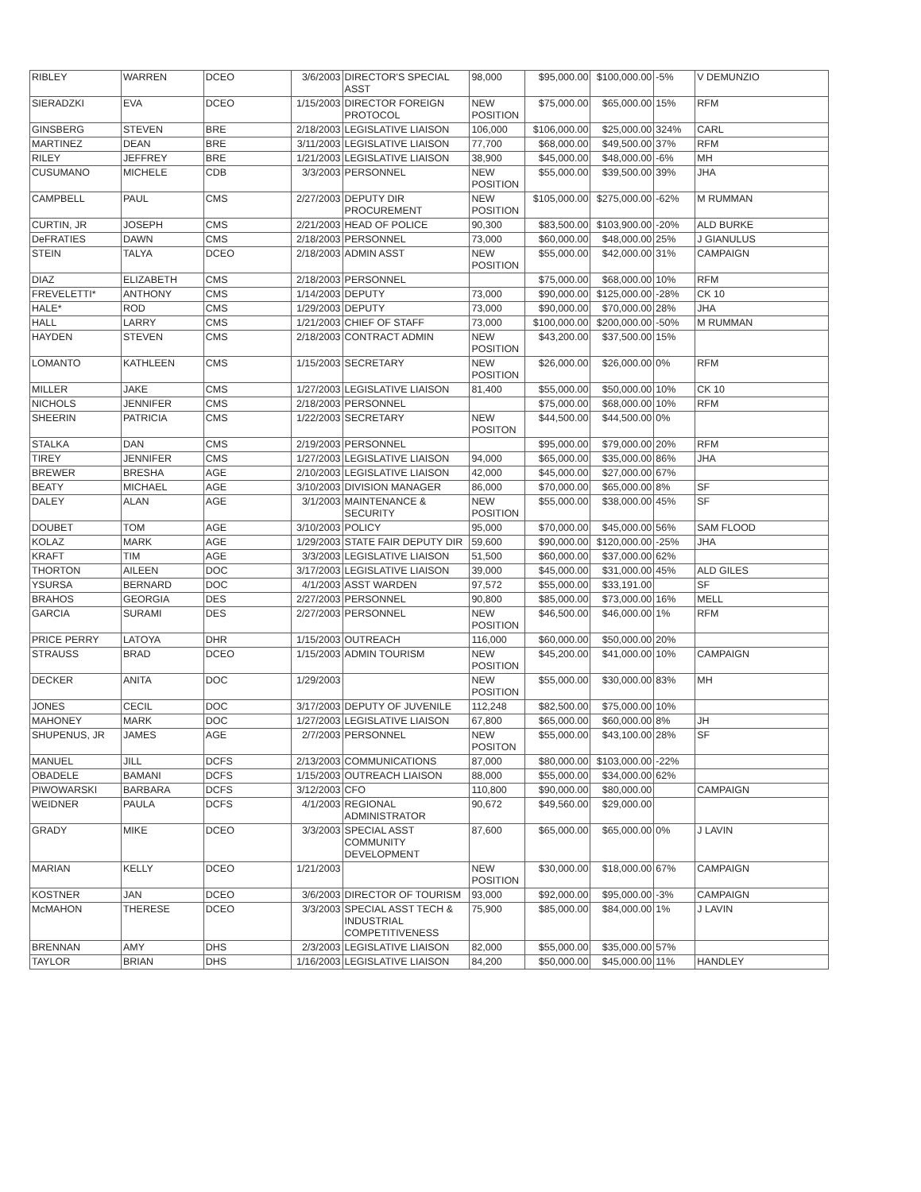| RIBLEY | WARREN | DCEO | 3/6/2003 | DIRECTOR'S SPECIAL ASST | 98,000 | $95,000.00 | $100,000.00 | -5% | V DEMUNZIO |
| SIERADZKI | EVA | DCEO | 1/15/2003 | DIRECTOR FOREIGN PROTOCOL | NEW POSITION | $75,000.00 | $65,000.00 | 15% | RFM |
| GINSBERG | STEVEN | BRE | 2/18/2003 | LEGISLATIVE LIAISON | 106,000 | $106,000.00 | $25,000.00 | 324% | CARL |
| MARTINEZ | DEAN | BRE | 3/11/2003 | LEGISLATIVE LIAISON | 77,700 | $68,000.00 | $49,500.00 | 37% | RFM |
| RILEY | JEFFREY | BRE | 1/21/2003 | LEGISLATIVE LIAISON | 38,900 | $45,000.00 | $48,000.00 | -6% | MH |
| CUSUMANO | MICHELE | CDB | 3/3/2003 | PERSONNEL | NEW POSITION | $55,000.00 | $39,500.00 | 39% | JHA |
| CAMPBELL | PAUL | CMS | 2/27/2003 | DEPUTY DIR PROCUREMENT | NEW POSITION | $105,000.00 | $275,000.00 | -62% | M RUMMAN |
| CURTIN, JR | JOSEPH | CMS | 2/21/2003 | HEAD OF POLICE | 90,300 | $83,500.00 | $103,900.00 | -20% | ALD BURKE |
| DeFRATIES | DAWN | CMS | 2/18/2003 | PERSONNEL | 73,000 | $60,000.00 | $48,000.00 | 25% | J GIANULUS |
| STEIN | TALYA | DCEO | 2/18/2003 | ADMIN ASST | NEW POSITION | $55,000.00 | $42,000.00 | 31% | CAMPAIGN |
| DIAZ | ELIZABETH | CMS | 2/18/2003 | PERSONNEL | | $75,000.00 | $68,000.00 | 10% | RFM |
| FREVELETTI* | ANTHONY | CMS | 1/14/2003 | DEPUTY | 73,000 | $90,000.00 | $125,000.00 | -28% | CK 10 |
| HALE* | ROD | CMS | 1/29/2003 | DEPUTY | 73,000 | $90,000.00 | $70,000.00 | 28% | JHA |
| HALL | LARRY | CMS | 1/21/2003 | CHIEF OF STAFF | 73,000 | $100,000.00 | $200,000.00 | -50% | M RUMMAN |
| HAYDEN | STEVEN | CMS | 2/18/2003 | CONTRACT ADMIN | NEW POSITION | $43,200.00 | $37,500.00 | 15% | |
| LOMANTO | KATHLEEN | CMS | 1/15/2003 | SECRETARY | NEW POSITION | $26,000.00 | $26,000.00 | 0% | RFM |
| MILLER | JAKE | CMS | 1/27/2003 | LEGISLATIVE LIAISON | 81,400 | $55,000.00 | $50,000.00 | 10% | CK 10 |
| NICHOLS | JENNIFER | CMS | 2/18/2003 | PERSONNEL | | $75,000.00 | $68,000.00 | 10% | RFM |
| SHEERIN | PATRICIA | CMS | 1/22/2003 | SECRETARY | NEW POSITON | $44,500.00 | $44,500.00 | 0% | |
| STALKA | DAN | CMS | 2/19/2003 | PERSONNEL | | $95,000.00 | $79,000.00 | 20% | RFM |
| TIREY | JENNIFER | CMS | 1/27/2003 | LEGISLATIVE LIAISON | 94,000 | $65,000.00 | $35,000.00 | 86% | JHA |
| BREWER | BRESHA | AGE | 2/10/2003 | LEGISLATIVE LIAISON | 42,000 | $45,000.00 | $27,000.00 | 67% | |
| BEATY | MICHAEL | AGE | 3/10/2003 | DIVISION MANAGER | 86,000 | $70,000.00 | $65,000.00 | 8% | SF |
| DALEY | ALAN | AGE | 3/1/2003 | MAINTENANCE & SECURITY | NEW POSITION | $55,000.00 | $38,000.00 | 45% | SF |
| DOUBET | TOM | AGE | 3/10/2003 | POLICY | 95,000 | $70,000.00 | $45,000.00 | 56% | SAM FLOOD |
| KOLAZ | MARK | AGE | 1/29/2003 | STATE FAIR DEPUTY DIR | 59,600 | $90,000.00 | $120,000.00 | -25% | JHA |
| KRAFT | TIM | AGE | 3/3/2003 | LEGISLATIVE LIAISON | 51,500 | $60,000.00 | $37,000.00 | 62% | |
| THORTON | AILEEN | DOC | 3/17/2003 | LEGISLATIVE LIAISON | 39,000 | $45,000.00 | $31,000.00 | 45% | ALD GILES |
| YSURSA | BERNARD | DOC | 4/1/2003 | ASST WARDEN | 97,572 | $55,000.00 | $33,191.00 | | SF |
| BRAHOS | GEORGIA | DES | 2/27/2003 | PERSONNEL | 90,800 | $85,000.00 | $73,000.00 | 16% | MELL |
| GARCIA | SURAMI | DES | 2/27/2003 | PERSONNEL | NEW POSITION | $46,500.00 | $46,000.00 | 1% | RFM |
| PRICE PERRY | LATOYA | DHR | 1/15/2003 | OUTREACH | 116,000 | $60,000.00 | $50,000.00 | 20% | |
| STRAUSS | BRAD | DCEO | 1/15/2003 | ADMIN TOURISM | NEW POSITION | $45,200.00 | $41,000.00 | 10% | CAMPAIGN |
| DECKER | ANITA | DOC | 1/29/2003 | | NEW POSITION | $55,000.00 | $30,000.00 | 83% | MH |
| JONES | CECIL | DOC | 3/17/2003 | DEPUTY OF JUVENILE | 112,248 | $82,500.00 | $75,000.00 | 10% | |
| MAHONEY | MARK | DOC | 1/27/2003 | LEGISLATIVE LIAISON | 67,800 | $65,000.00 | $60,000.00 | 8% | JH |
| SHUPENUS, JR | JAMES | AGE | 2/7/2003 | PERSONNEL | NEW POSITON | $55,000.00 | $43,100.00 | 28% | SF |
| MANUEL | JILL | DCFS | 2/13/2003 | COMMUNICATIONS | 87,000 | $80,000.00 | $103,000.00 | -22% | |
| OBADELE | BAMANI | DCFS | 1/15/2003 | OUTREACH LIAISON | 88,000 | $55,000.00 | $34,000.00 | 62% | |
| PIWOWARSKI | BARBARA | DCFS | 3/12/2003 | CFO | 110,800 | $90,000.00 | $80,000.00 | | CAMPAIGN |
| WEIDNER | PAULA | DCFS | 4/1/2003 | REGIONAL ADMINISTRATOR | 90,672 | $49,560.00 | $29,000.00 | | |
| GRADY | MIKE | DCEO | 3/3/2003 | SPECIAL ASST COMMUNITY DEVELOPMENT | 87,600 | $65,000.00 | $65,000.00 | 0% | J LAVIN |
| MARIAN | KELLY | DCEO | 1/21/2003 | | NEW POSITION | $30,000.00 | $18,000.00 | 67% | CAMPAIGN |
| KOSTNER | JAN | DCEO | 3/6/2003 | DIRECTOR OF TOURISM | 93,000 | $92,000.00 | $95,000.00 | -3% | CAMPAIGN |
| McMAHON | THERESE | DCEO | 3/3/2003 | SPECIAL ASST TECH & INDUSTRIAL COMPETITIVENESS | 75,900 | $85,000.00 | $84,000.00 | 1% | J LAVIN |
| BRENNAN | AMY | DHS | 2/3/2003 | LEGISLATIVE LIAISON | 82,000 | $55,000.00 | $35,000.00 | 57% | |
| TAYLOR | BRIAN | DHS | 1/16/2003 | LEGISLATIVE LIAISON | 84,200 | $50,000.00 | $45,000.00 | 11% | HANDLEY |